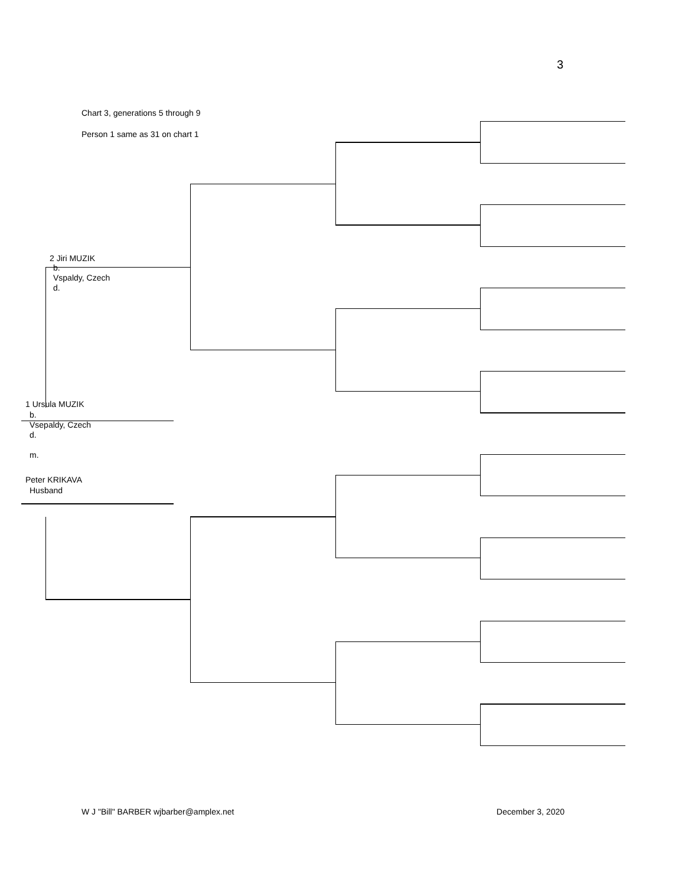3
Chart 3, generations 5 through 9
Person 1 same as 31 on chart 1
2 Jiri MUZIK
b.
Vspaldy, Czech
d.
1 Ursula MUZIK
b.
Vsepaldy, Czech
d.
m.
Peter KRIKAVA
Husband
W J "Bill" BARBER wjbarber@amplex.net December 3, 2020